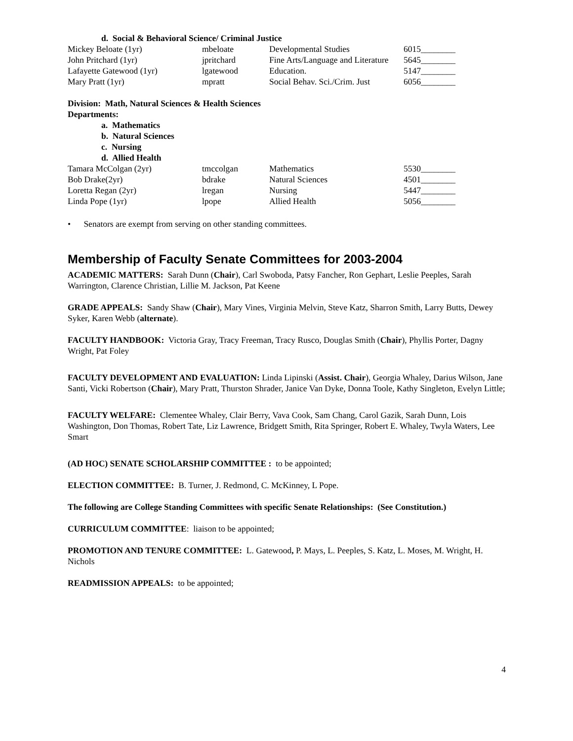d. Social & Behavioral Science/ Criminal Justice
| Mickey Beloate (1yr) | mbeloate | Developmental Studies | 6015________ |
| John Pritchard (1yr) | jpritchard | Fine Arts/Language and Literature | 5645________ |
| Lafayette Gatewood (1yr) | lgatewood | Education. | 5147________ |
| Mary Pratt (1yr) | mpratt | Social Behav. Sci./Crim. Just | 6056________ |
Division: Math, Natural Sciences & Health Sciences
Departments:
a. Mathematics
b. Natural Sciences
c. Nursing
d. Allied Health
| Tamara McColgan (2yr) | tmccolgan | Mathematics | 5530________ |
| Bob Drake(2yr) | bdrake | Natural Sciences | 4501________ |
| Loretta Regan (2yr) | lregan | Nursing | 5447________ |
| Linda Pope (1yr) | lpope | Allied Health | 5056________ |
• Senators are exempt from serving on other standing committees.
Membership of Faculty Senate Committees for 2003-2004
ACADEMIC MATTERS: Sarah Dunn (Chair), Carl Swoboda, Patsy Fancher, Ron Gephart, Leslie Peeples, Sarah Warrington, Clarence Christian, Lillie M. Jackson, Pat Keene
GRADE APPEALS: Sandy Shaw (Chair), Mary Vines, Virginia Melvin, Steve Katz, Sharron Smith, Larry Butts, Dewey Syker, Karen Webb (alternate).
FACULTY HANDBOOK: Victoria Gray, Tracy Freeman, Tracy Rusco, Douglas Smith (Chair), Phyllis Porter, Dagny Wright, Pat Foley
FACULTY DEVELOPMENT AND EVALUATION: Linda Lipinski (Assist. Chair), Georgia Whaley, Darius Wilson, Jane Santi, Vicki Robertson (Chair), Mary Pratt, Thurston Shrader, Janice Van Dyke, Donna Toole, Kathy Singleton, Evelyn Little;
FACULTY WELFARE: Clementee Whaley, Clair Berry, Vava Cook, Sam Chang, Carol Gazik, Sarah Dunn, Lois Washington, Don Thomas, Robert Tate, Liz Lawrence, Bridgett Smith, Rita Springer, Robert E. Whaley, Twyla Waters, Lee Smart
(AD HOC) SENATE SCHOLARSHIP COMMITTEE : to be appointed;
ELECTION COMMITTEE: B. Turner, J. Redmond, C. McKinney, L Pope.
The following are College Standing Committees with specific Senate Relationships: (See Constitution.)
CURRICULUM COMMITTEE: liaison to be appointed;
PROMOTION AND TENURE COMMITTEE: L. Gatewood, P. Mays, L. Peeples, S. Katz, L. Moses, M. Wright, H. Nichols
READMISSION APPEALS: to be appointed;
4